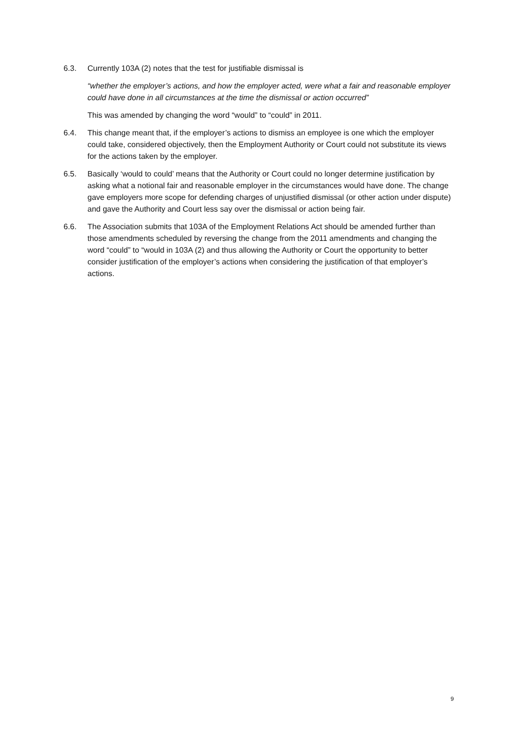6.3. Currently 103A (2) notes that the test for justifiable dismissal is
“whether the employer’s actions, and how the employer acted, were what a fair and reasonable employer could have done in all circumstances at the time the dismissal or action occurred”
This was amended by changing the word “would” to “could” in 2011.
6.4. This change meant that, if the employer’s actions to dismiss an employee is one which the employer could take, considered objectively, then the Employment Authority or Court could not substitute its views for the actions taken by the employer.
6.5. Basically ‘would to could’ means that the Authority or Court could no longer determine justification by asking what a notional fair and reasonable employer in the circumstances would have done. The change gave employers more scope for defending charges of unjustified dismissal (or other action under dispute) and gave the Authority and Court less say over the dismissal or action being fair.
6.6. The Association submits that 103A of the Employment Relations Act should be amended further than those amendments scheduled by reversing the change from the 2011 amendments and changing the word “could” to “would in 103A (2) and thus allowing the Authority or Court the opportunity to better consider justification of the employer’s actions when considering the justification of that employer’s actions.
9